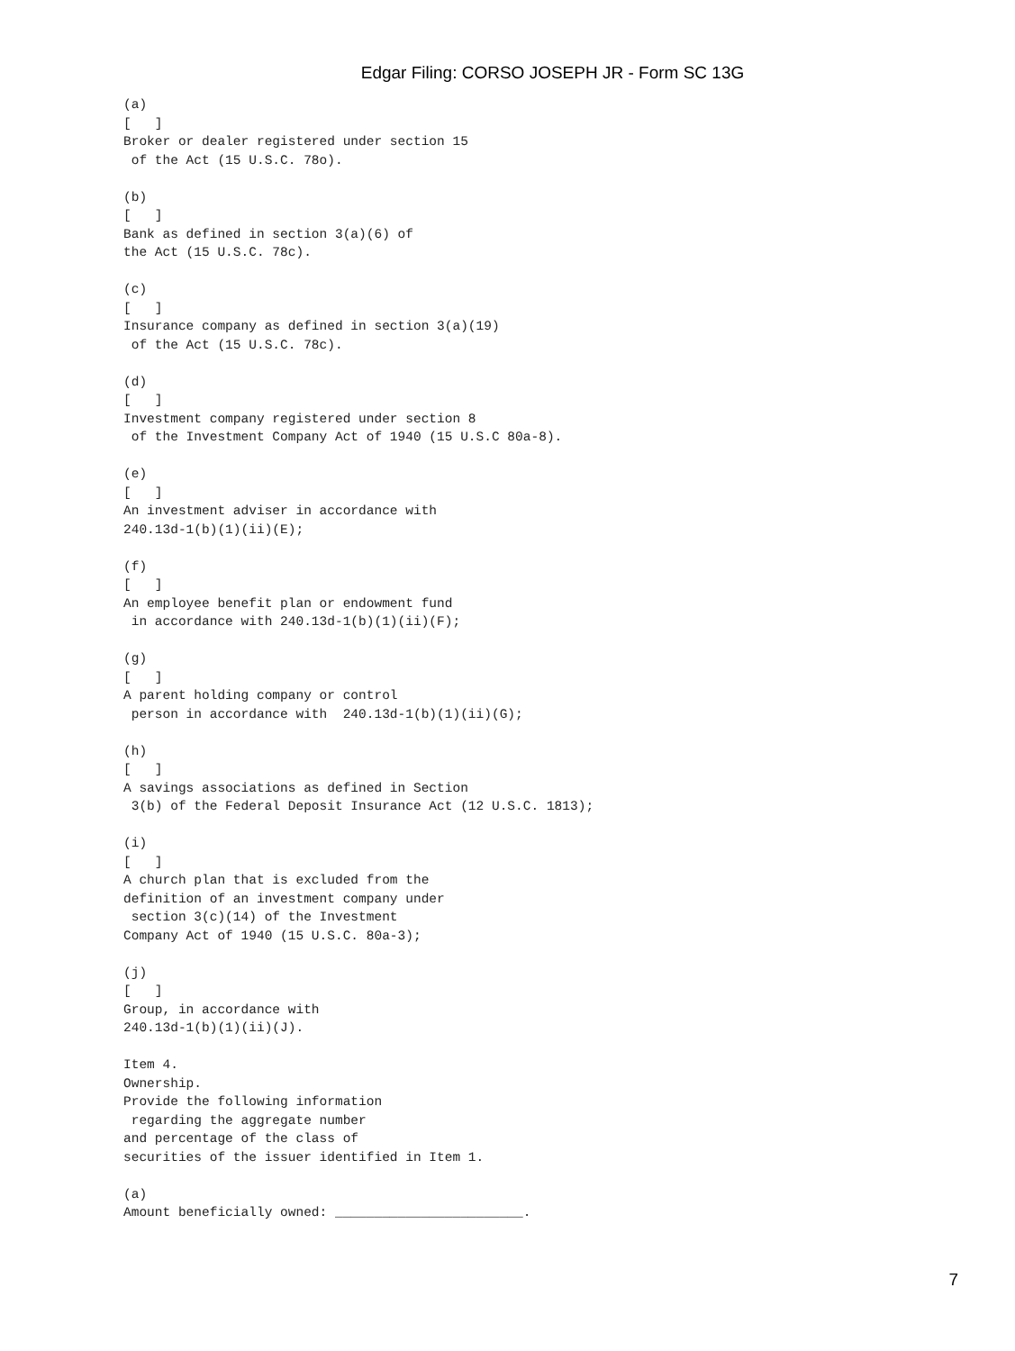Edgar Filing: CORSO JOSEPH JR - Form SC 13G
(a)
[   ]
Broker or dealer registered under section 15
 of the Act (15 U.S.C. 78o).

(b)
[   ]
Bank as defined in section 3(a)(6) of
the Act (15 U.S.C. 78c).

(c)
[   ]
Insurance company as defined in section 3(a)(19)
 of the Act (15 U.S.C. 78c).

(d)
[   ]
Investment company registered under section 8
 of the Investment Company Act of 1940 (15 U.S.C 80a-8).

(e)
[   ]
An investment adviser in accordance with
240.13d-1(b)(1)(ii)(E);

(f)
[   ]
An employee benefit plan or endowment fund
 in accordance with 240.13d-1(b)(1)(ii)(F);

(g)
[   ]
A parent holding company or control
 person in accordance with  240.13d-1(b)(1)(ii)(G);

(h)
[   ]
A savings associations as defined in Section
 3(b) of the Federal Deposit Insurance Act (12 U.S.C. 1813);

(i)
[   ]
A church plan that is excluded from the
definition of an investment company under
 section 3(c)(14) of the Investment
Company Act of 1940 (15 U.S.C. 80a-3);

(j)
[   ]
Group, in accordance with
240.13d-1(b)(1)(ii)(J).

Item 4.
Ownership.
Provide the following information
 regarding the aggregate number
and percentage of the class of
securities of the issuer identified in Item 1.

(a)
Amount beneficially owned: ________________________.
7